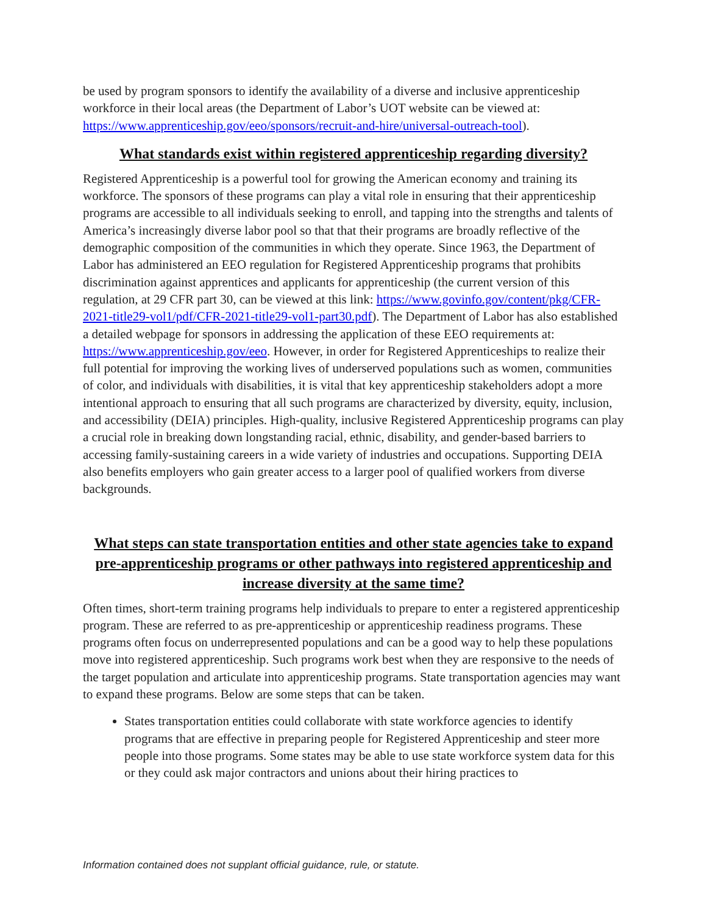be used by program sponsors to identify the availability of a diverse and inclusive apprenticeship workforce in their local areas (the Department of Labor’s UOT website can be viewed at: https://www.apprenticeship.gov/eeo/sponsors/recruit-and-hire/universal-outreach-tool).
What standards exist within registered apprenticeship regarding diversity?
Registered Apprenticeship is a powerful tool for growing the American economy and training its workforce. The sponsors of these programs can play a vital role in ensuring that their apprenticeship programs are accessible to all individuals seeking to enroll, and tapping into the strengths and talents of America’s increasingly diverse labor pool so that that their programs are broadly reflective of the demographic composition of the communities in which they operate. Since 1963, the Department of Labor has administered an EEO regulation for Registered Apprenticeship programs that prohibits discrimination against apprentices and applicants for apprenticeship (the current version of this regulation, at 29 CFR part 30, can be viewed at this link: https://www.govinfo.gov/content/pkg/CFR-2021-title29-vol1/pdf/CFR-2021-title29-vol1-part30.pdf). The Department of Labor has also established a detailed webpage for sponsors in addressing the application of these EEO requirements at:
https://www.apprenticeship.gov/eeo. However, in order for Registered Apprenticeships to realize their full potential for improving the working lives of underserved populations such as women, communities of color, and individuals with disabilities, it is vital that key apprenticeship stakeholders adopt a more intentional approach to ensuring that all such programs are characterized by diversity, equity, inclusion, and accessibility (DEIA) principles. High-quality, inclusive Registered Apprenticeship programs can play a crucial role in breaking down longstanding racial, ethnic, disability, and gender-based barriers to accessing family-sustaining careers in a wide variety of industries and occupations. Supporting DEIA also benefits employers who gain greater access to a larger pool of qualified workers from diverse backgrounds.
What steps can state transportation entities and other state agencies take to expand pre-apprenticeship programs or other pathways into registered apprenticeship and increase diversity at the same time?
Often times, short-term training programs help individuals to prepare to enter a registered apprenticeship program. These are referred to as pre-apprenticeship or apprenticeship readiness programs. These programs often focus on underrepresented populations and can be a good way to help these populations move into registered apprenticeship. Such programs work best when they are responsive to the needs of the target population and articulate into apprenticeship programs. State transportation agencies may want to expand these programs. Below are some steps that can be taken.
States transportation entities could collaborate with state workforce agencies to identify programs that are effective in preparing people for Registered Apprenticeship and steer more people into those programs. Some states may be able to use state workforce system data for this or they could ask major contractors and unions about their hiring practices to
Information contained does not supplant official guidance, rule, or statute.